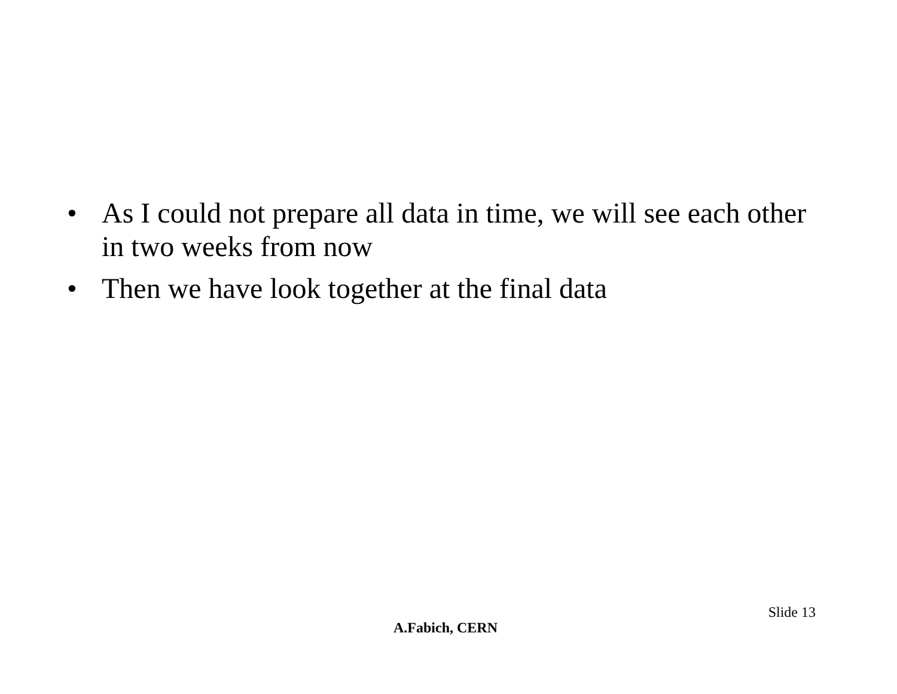• As I could not prepare all data in time, we will see each other in two weeks from now
• Then we have look together at the final data
Slide 13
A.Fabich, CERN